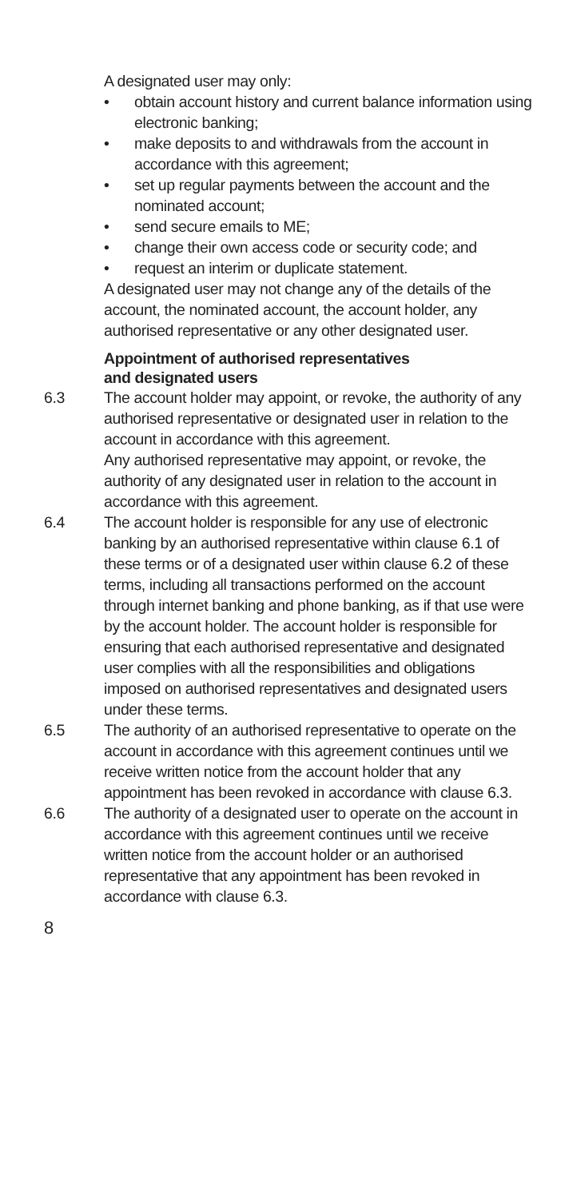A designated user may only:
• obtain account history and current balance information using electronic banking;
• make deposits to and withdrawals from the account in accordance with this agreement;
• set up regular payments between the account and the nominated account;
• send secure emails to ME;
• change their own access code or security code; and
• request an interim or duplicate statement.
A designated user may not change any of the details of the account, the nominated account, the account holder, any authorised representative or any other designated user.
Appointment of authorised representatives
and designated users
6.3 The account holder may appoint, or revoke, the authority of any authorised representative or designated user in relation to the account in accordance with this agreement.
Any authorised representative may appoint, or revoke, the authority of any designated user in relation to the account in accordance with this agreement.
6.4 The account holder is responsible for any use of electronic banking by an authorised representative within clause 6.1 of these terms or of a designated user within clause 6.2 of these terms, including all transactions performed on the account through internet banking and phone banking, as if that use were by the account holder. The account holder is responsible for ensuring that each authorised representative and designated user complies with all the responsibilities and obligations imposed on authorised representatives and designated users under these terms.
6.5 The authority of an authorised representative to operate on the account in accordance with this agreement continues until we receive written notice from the account holder that any appointment has been revoked in accordance with clause 6.3.
6.6 The authority of a designated user to operate on the account in accordance with this agreement continues until we receive written notice from the account holder or an authorised representative that any appointment has been revoked in accordance with clause 6.3.
8